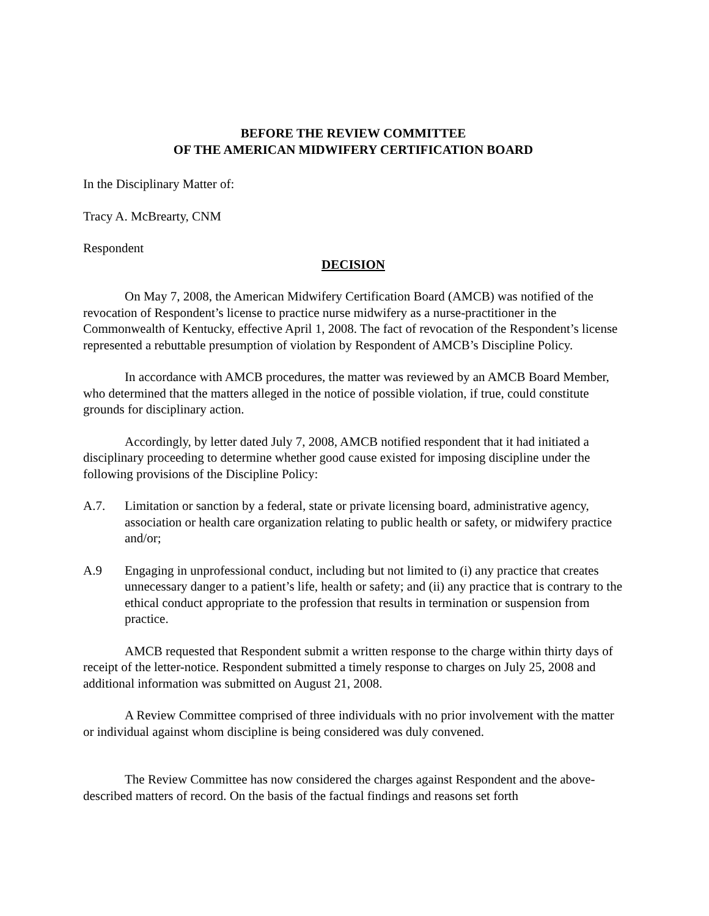BEFORE THE REVIEW COMMITTEE
OF THE AMERICAN MIDWIFERY CERTIFICATION BOARD
In the Disciplinary Matter of:
Tracy A. McBrearty, CNM
Respondent
DECISION
On May 7, 2008, the American Midwifery Certification Board (AMCB) was notified of the revocation of Respondent’s license to practice nurse midwifery as a nurse-practitioner in the Commonwealth of Kentucky, effective April 1, 2008. The fact of revocation of the Respondent’s license represented a rebuttable presumption of violation by Respondent of AMCB’s Discipline Policy.
In accordance with AMCB procedures, the matter was reviewed by an AMCB Board Member, who determined that the matters alleged in the notice of possible violation, if true, could constitute grounds for disciplinary action.
Accordingly, by letter dated July 7, 2008, AMCB notified respondent that it had initiated a disciplinary proceeding to determine whether good cause existed for imposing discipline under the following provisions of the Discipline Policy:
A.7. Limitation or sanction by a federal, state or private licensing board, administrative agency, association or health care organization relating to public health or safety, or midwifery practice and/or;
A.9 Engaging in unprofessional conduct, including but not limited to (i) any practice that creates unnecessary danger to a patient’s life, health or safety; and (ii) any practice that is contrary to the ethical conduct appropriate to the profession that results in termination or suspension from practice.
AMCB requested that Respondent submit a written response to the charge within thirty days of receipt of the letter-notice. Respondent submitted a timely response to charges on July 25, 2008 and additional information was submitted on August 21, 2008.
A Review Committee comprised of three individuals with no prior involvement with the matter or individual against whom discipline is being considered was duly convened.
The Review Committee has now considered the charges against Respondent and the above-described matters of record. On the basis of the factual findings and reasons set forth